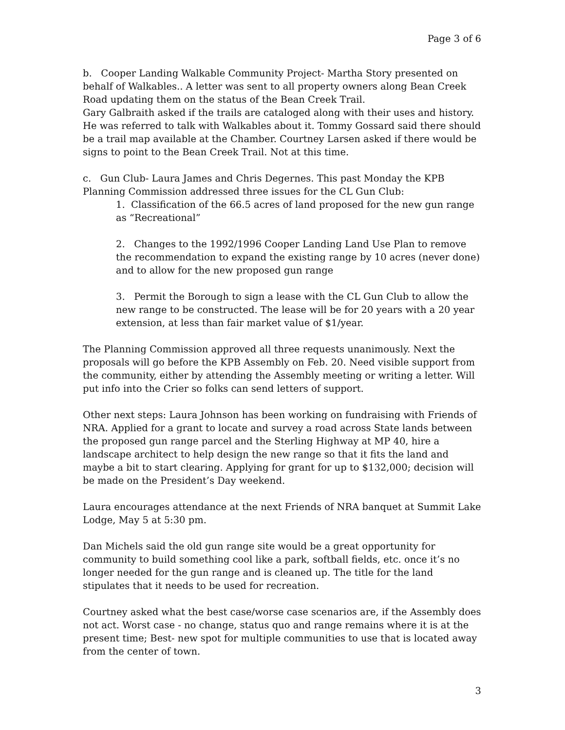Page 3 of 6
b. Cooper Landing Walkable Community Project- Martha Story presented on behalf of Walkables.. A letter was sent to all property owners along Bean Creek Road updating them on the status of the Bean Creek Trail.
Gary Galbraith asked if the trails are cataloged along with their uses and history. He was referred to talk with Walkables about it. Tommy Gossard said there should be a trail map available at the Chamber. Courtney Larsen asked if there would be signs to point to the Bean Creek Trail. Not at this time.
c. Gun Club- Laura James and Chris Degernes. This past Monday the KPB Planning Commission addressed three issues for the CL Gun Club:
1. Classification of the 66.5 acres of land proposed for the new gun range as “Recreational”
2. Changes to the 1992/1996 Cooper Landing Land Use Plan to remove the recommendation to expand the existing range by 10 acres (never done) and to allow for the new proposed gun range
3. Permit the Borough to sign a lease with the CL Gun Club to allow the new range to be constructed. The lease will be for 20 years with a 20 year extension, at less than fair market value of $1/year.
The Planning Commission approved all three requests unanimously. Next the proposals will go before the KPB Assembly on Feb. 20. Need visible support from the community, either by attending the Assembly meeting or writing a letter. Will put info into the Crier so folks can send letters of support.
Other next steps: Laura Johnson has been working on fundraising with Friends of NRA. Applied for a grant to locate and survey a road across State lands between the proposed gun range parcel and the Sterling Highway at MP 40, hire a landscape architect to help design the new range so that it fits the land and maybe a bit to start clearing. Applying for grant for up to $132,000; decision will be made on the President’s Day weekend.
Laura encourages attendance at the next Friends of NRA banquet at Summit Lake Lodge, May 5 at 5:30 pm.
Dan Michels said the old gun range site would be a great opportunity for community to build something cool like a park, softball fields, etc. once it’s no longer needed for the gun range and is cleaned up. The title for the land stipulates that it needs to be used for recreation.
Courtney asked what the best case/worse case scenarios are, if the Assembly does not act. Worst case - no change, status quo and range remains where it is at the present time; Best- new spot for multiple communities to use that is located away from the center of town.
3